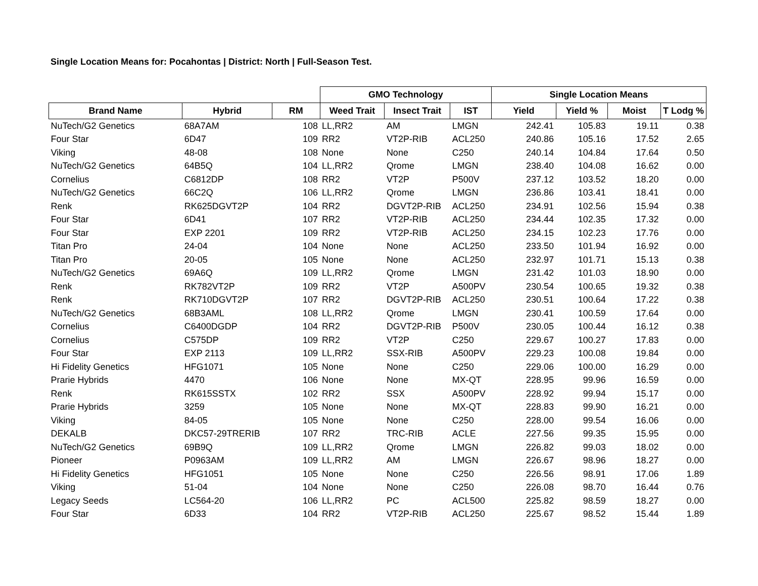Single Location Means for: Pocahontas | District: North | Full-Season Test.
| | | | GMO Technology | | | Single Location Means | | | |
| --- | --- | --- | --- | --- | --- | --- | --- | --- | --- |
| Brand Name | Hybrid | RM | Weed Trait | Insect Trait | IST | Yield | Yield % | Moist | T Lodg % |
| NuTech/G2 Genetics | 68A7AM | 108 | LL,RR2 | AM | LMGN | 242.41 | 105.83 | 19.11 | 0.38 |
| Four Star | 6D47 | 109 | RR2 | VT2P-RIB | ACL250 | 240.86 | 105.16 | 17.52 | 2.65 |
| Viking | 48-08 | 108 | None | None | C250 | 240.14 | 104.84 | 17.64 | 0.50 |
| NuTech/G2 Genetics | 64B5Q | 104 | LL,RR2 | Qrome | LMGN | 238.40 | 104.08 | 16.62 | 0.00 |
| Cornelius | C6812DP | 108 | RR2 | VT2P | P500V | 237.12 | 103.52 | 18.20 | 0.00 |
| NuTech/G2 Genetics | 66C2Q | 106 | LL,RR2 | Qrome | LMGN | 236.86 | 103.41 | 18.41 | 0.00 |
| Renk | RK625DGVT2P | 104 | RR2 | DGVT2P-RIB | ACL250 | 234.91 | 102.56 | 15.94 | 0.38 |
| Four Star | 6D41 | 107 | RR2 | VT2P-RIB | ACL250 | 234.44 | 102.35 | 17.32 | 0.00 |
| Four Star | EXP 2201 | 109 | RR2 | VT2P-RIB | ACL250 | 234.15 | 102.23 | 17.76 | 0.00 |
| Titan Pro | 24-04 | 104 | None | None | ACL250 | 233.50 | 101.94 | 16.92 | 0.00 |
| Titan Pro | 20-05 | 105 | None | None | ACL250 | 232.97 | 101.71 | 15.13 | 0.38 |
| NuTech/G2 Genetics | 69A6Q | 109 | LL,RR2 | Qrome | LMGN | 231.42 | 101.03 | 18.90 | 0.00 |
| Renk | RK782VT2P | 109 | RR2 | VT2P | A500PV | 230.54 | 100.65 | 19.32 | 0.38 |
| Renk | RK710DGVT2P | 107 | RR2 | DGVT2P-RIB | ACL250 | 230.51 | 100.64 | 17.22 | 0.38 |
| NuTech/G2 Genetics | 68B3AML | 108 | LL,RR2 | Qrome | LMGN | 230.41 | 100.59 | 17.64 | 0.00 |
| Cornelius | C6400DGDP | 104 | RR2 | DGVT2P-RIB | P500V | 230.05 | 100.44 | 16.12 | 0.38 |
| Cornelius | C575DP | 109 | RR2 | VT2P | C250 | 229.67 | 100.27 | 17.83 | 0.00 |
| Four Star | EXP 2113 | 109 | LL,RR2 | SSX-RIB | A500PV | 229.23 | 100.08 | 19.84 | 0.00 |
| Hi Fidelity Genetics | HFG1071 | 105 | None | None | C250 | 229.06 | 100.00 | 16.29 | 0.00 |
| Prarie Hybrids | 4470 | 106 | None | None | MX-QT | 228.95 | 99.96 | 16.59 | 0.00 |
| Renk | RK615SSTX | 102 | RR2 | SSX | A500PV | 228.92 | 99.94 | 15.17 | 0.00 |
| Prarie Hybrids | 3259 | 105 | None | None | MX-QT | 228.83 | 99.90 | 16.21 | 0.00 |
| Viking | 84-05 | 105 | None | None | C250 | 228.00 | 99.54 | 16.06 | 0.00 |
| DEKALB | DKC57-29TRERIB | 107 | RR2 | TRC-RIB | ACLE | 227.56 | 99.35 | 15.95 | 0.00 |
| NuTech/G2 Genetics | 69B9Q | 109 | LL,RR2 | Qrome | LMGN | 226.82 | 99.03 | 18.02 | 0.00 |
| Pioneer | P0963AM | 109 | LL,RR2 | AM | LMGN | 226.67 | 98.96 | 18.27 | 0.00 |
| Hi Fidelity Genetics | HFG1051 | 105 | None | None | C250 | 226.56 | 98.91 | 17.06 | 1.89 |
| Viking | 51-04 | 104 | None | None | C250 | 226.08 | 98.70 | 16.44 | 0.76 |
| Legacy Seeds | LC564-20 | 106 | LL,RR2 | PC | ACL500 | 225.82 | 98.59 | 18.27 | 0.00 |
| Four Star | 6D33 | 104 | RR2 | VT2P-RIB | ACL250 | 225.67 | 98.52 | 15.44 | 1.89 |